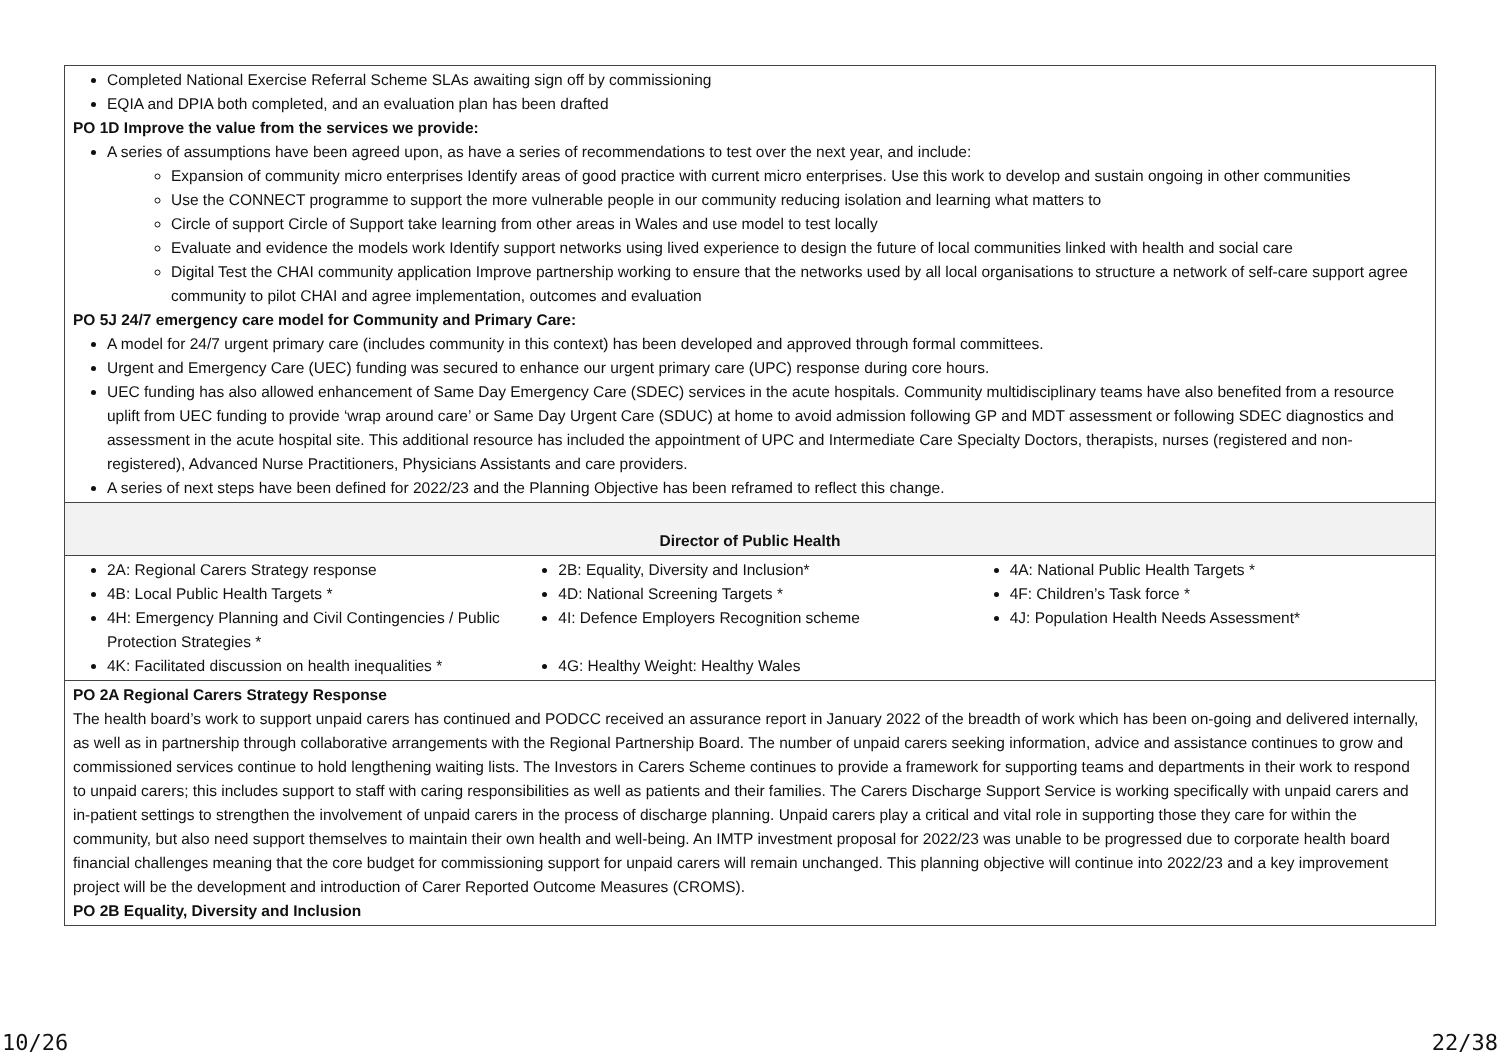| Completed National Exercise Referral Scheme SLAs awaiting sign off by commissioning EQIA and DPIA both completed, and an evaluation plan has been drafted PO 1D Improve the value from the services we provide: A series of assumptions have been agreed upon, as have a series of recommendations to test over the next year, and include: Expansion of community micro enterprises Identify areas of good practice with current micro enterprises. Use this work to develop and sustain ongoing in other communities Use the CONNECT programme to support the more vulnerable people in our community reducing isolation and learning what matters to Circle of support Circle of Support take learning from other areas in Wales and use model to test locally Evaluate and evidence the models work Identify support networks using lived experience to design the future of local communities linked with health and social care Digital Test the CHAI community application Improve partnership working to ensure that the networks used by all local organisations to structure a network of self-care support agree community to pilot CHAI and agree implementation, outcomes and evaluation PO 5J 24/7 emergency care model for Community and Primary Care: A model for 24/7 urgent primary care (includes community in this context) has been developed and approved through formal committees. Urgent and Emergency Care (UEC) funding was secured to enhance our urgent primary care (UPC) response during core hours. UEC funding has also allowed enhancement of Same Day Emergency Care (SDEC) services in the acute hospitals. Community multidisciplinary teams have also benefited from a resource uplift from UEC funding to provide ‘wrap around care’ or Same Day Urgent Care (SDUC) at home to avoid admission following GP and MDT assessment or following SDEC diagnostics and assessment in the acute hospital site. This additional resource has included the appointment of UPC and Intermediate Care Specialty Doctors, therapists, nurses (registered and non-registered), Advanced Nurse Practitioners, Physicians Assistants and care providers. A series of next steps have been defined for 2022/23 and the Planning Objective has been reframed to reflect this change. |
| Director of Public Health |
| 2A: Regional Carers Strategy response 4B: Local Public Health Targets * 4H: Emergency Planning and Civil Contingencies / Public Protection Strategies * 4K: Facilitated discussion on health inequalities * 2B: Equality, Diversity and Inclusion* 4D: National Screening Targets * 4I: Defence Employers Recognition scheme 4G: Healthy Weight: Healthy Wales 4A: National Public Health Targets * 4F: Children’s Task force * 4J: Population Health Needs Assessment* |
| PO 2A Regional Carers Strategy Response The health board’s work to support unpaid carers has continued and PODCC received an assurance report in January 2022 of the breadth of work which has been on-going and delivered internally, as well as in partnership through collaborative arrangements with the Regional Partnership Board. The number of unpaid carers seeking information, advice and assistance continues to grow and commissioned services continue to hold lengthening waiting lists. The Investors in Carers Scheme continues to provide a framework for supporting teams and departments in their work to respond to unpaid carers; this includes support to staff with caring responsibilities as well as patients and their families. The Carers Discharge Support Service is working specifically with unpaid carers and in-patient settings to strengthen the involvement of unpaid carers in the process of discharge planning. Unpaid carers play a critical and vital role in supporting those they care for within the community, but also need support themselves to maintain their own health and well-being. An IMTP investment proposal for 2022/23 was unable to be progressed due to corporate health board financial challenges meaning that the core budget for commissioning support for unpaid carers will remain unchanged. This planning objective will continue into 2022/23 and a key improvement project will be the development and introduction of Carer Reported Outcome Measures (CROMS). PO 2B Equality, Diversity and Inclusion |
10/26 22/38